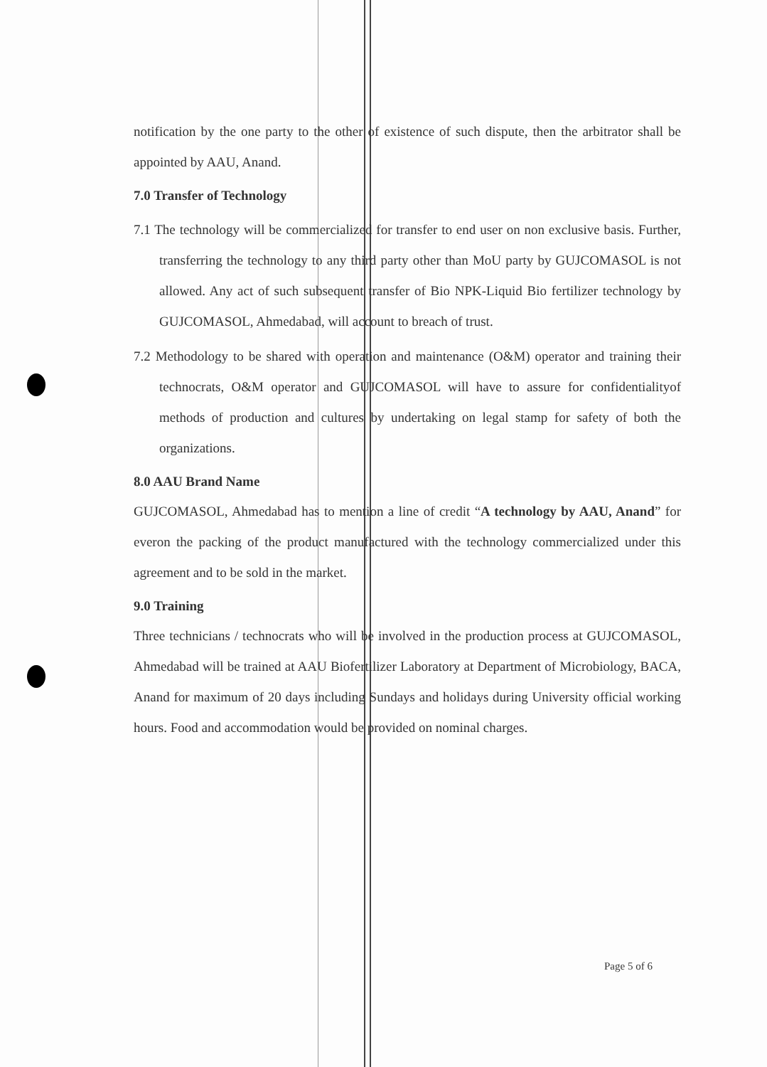notification by the one party to the other of existence of such dispute, then the arbitrator shall be appointed by AAU, Anand.
7.0 Transfer of Technology
7.1 The technology will be commercialized for transfer to end user on non exclusive basis. Further, transferring the technology to any third party other than MoU party by GUJCOMASOL is not allowed. Any act of such subsequent transfer of Bio NPK-Liquid Bio fertilizer technology by GUJCOMASOL, Ahmedabad, will account to breach of trust.
7.2 Methodology to be shared with operation and maintenance (O&M) operator and training their technocrats, O&M operator and GUJCOMASOL will have to assure for confidentialityof methods of production and cultures by undertaking on legal stamp for safety of both the organizations.
8.0 AAU Brand Name
GUJCOMASOL, Ahmedabad has to mention a line of credit “A technology by AAU, Anand” for everon the packing of the product manufactured with the technology commercialized under this agreement and to be sold in the market.
9.0 Training
Three technicians / technocrats who will be involved in the production process at GUJCOMASOL, Ahmedabad will be trained at AAU Biofertilizer Laboratory at Department of Microbiology, BACA, Anand for maximum of 20 days including Sundays and holidays during University official working hours. Food and accommodation would be provided on nominal charges.
Page 5 of 6